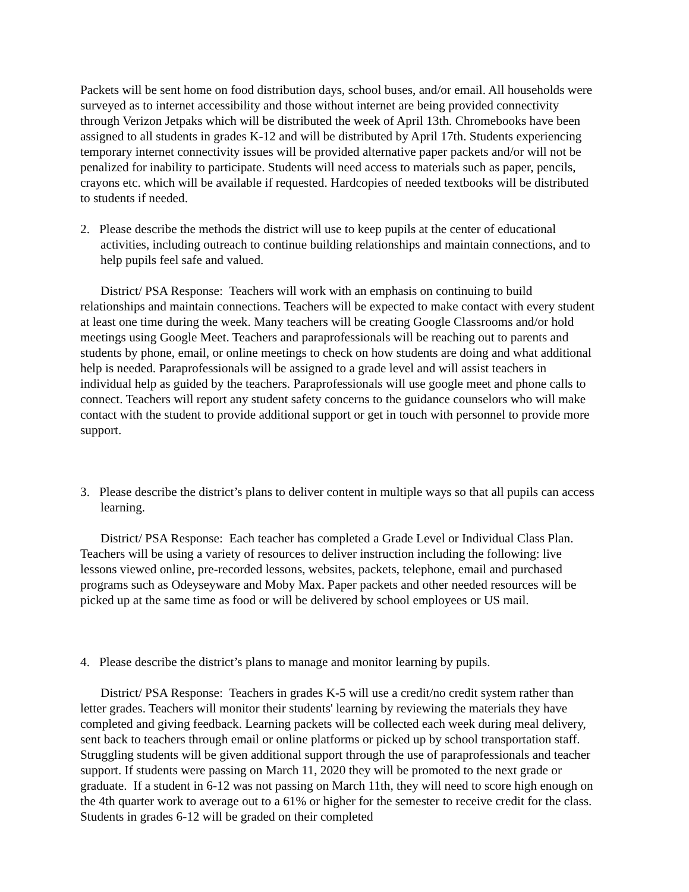Packets will be sent home on food distribution days, school buses, and/or email. All households were surveyed as to internet accessibility and those without internet are being provided connectivity through Verizon Jetpaks which will be distributed the week of April 13th. Chromebooks have been assigned to all students in grades K-12 and will be distributed by April 17th. Students experiencing temporary internet connectivity issues will be provided alternative paper packets and/or will not be penalized for inability to participate. Students will need access to materials such as paper, pencils, crayons etc. which will be available if requested. Hardcopies of needed textbooks will be distributed to students if needed.
2. Please describe the methods the district will use to keep pupils at the center of educational activities, including outreach to continue building relationships and maintain connections, and to help pupils feel safe and valued.
District/ PSA Response: Teachers will work with an emphasis on continuing to build relationships and maintain connections. Teachers will be expected to make contact with every student at least one time during the week. Many teachers will be creating Google Classrooms and/or hold meetings using Google Meet. Teachers and paraprofessionals will be reaching out to parents and students by phone, email, or online meetings to check on how students are doing and what additional help is needed. Paraprofessionals will be assigned to a grade level and will assist teachers in individual help as guided by the teachers. Paraprofessionals will use google meet and phone calls to connect. Teachers will report any student safety concerns to the guidance counselors who will make contact with the student to provide additional support or get in touch with personnel to provide more support.
3. Please describe the district’s plans to deliver content in multiple ways so that all pupils can access learning.
District/ PSA Response: Each teacher has completed a Grade Level or Individual Class Plan. Teachers will be using a variety of resources to deliver instruction including the following: live lessons viewed online, pre-recorded lessons, websites, packets, telephone, email and purchased programs such as Odeyseyware and Moby Max. Paper packets and other needed resources will be picked up at the same time as food or will be delivered by school employees or US mail.
4. Please describe the district’s plans to manage and monitor learning by pupils.
District/ PSA Response: Teachers in grades K-5 will use a credit/no credit system rather than letter grades. Teachers will monitor their students' learning by reviewing the materials they have completed and giving feedback. Learning packets will be collected each week during meal delivery, sent back to teachers through email or online platforms or picked up by school transportation staff. Struggling students will be given additional support through the use of paraprofessionals and teacher support. If students were passing on March 11, 2020 they will be promoted to the next grade or graduate. If a student in 6-12 was not passing on March 11th, they will need to score high enough on the 4th quarter work to average out to a 61% or higher for the semester to receive credit for the class. Students in grades 6-12 will be graded on their completed